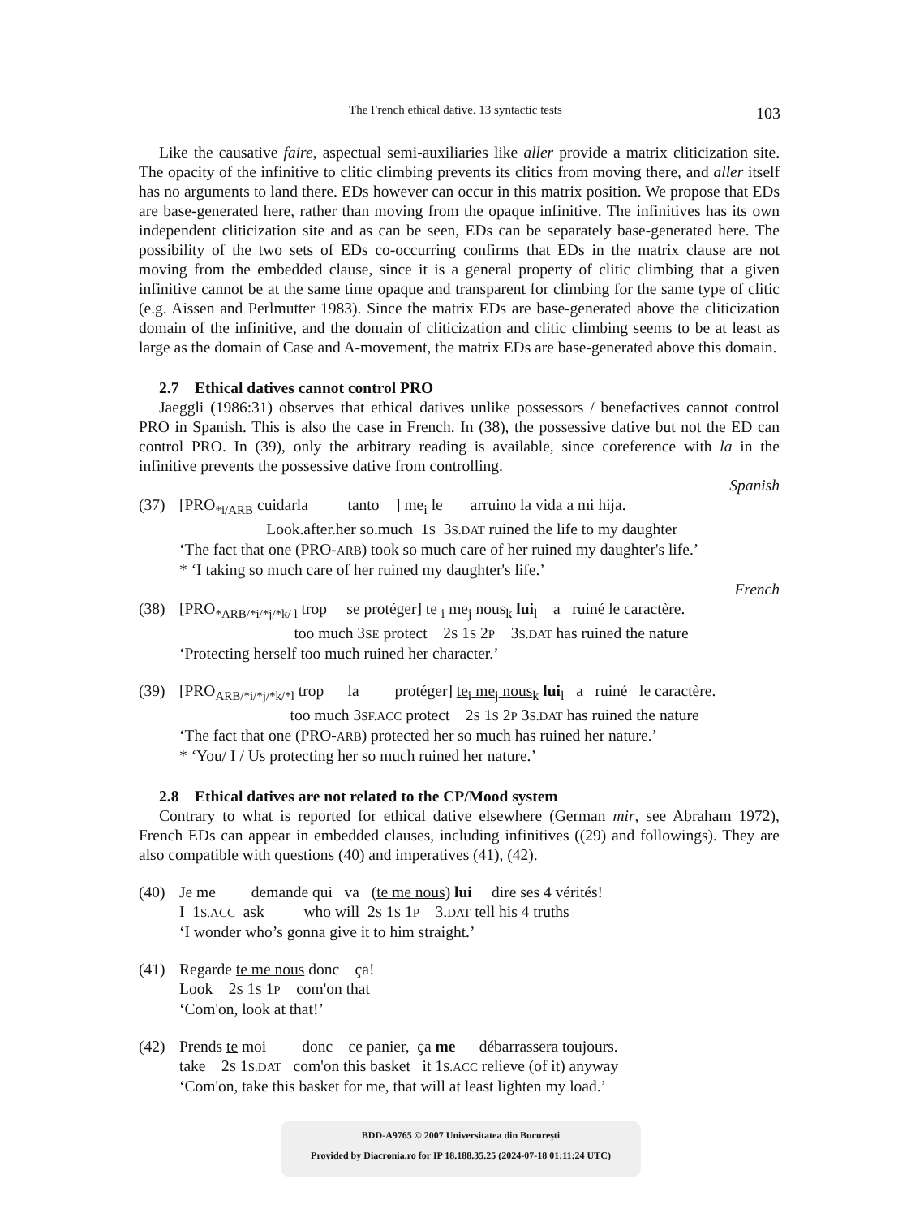The French ethical dative. 13 syntactic tests 103
Like the causative faire, aspectual semi-auxiliaries like aller provide a matrix cliticization site. The opacity of the infinitive to clitic climbing prevents its clitics from moving there, and aller itself has no arguments to land there. EDs however can occur in this matrix position. We propose that EDs are base-generated here, rather than moving from the opaque infinitive. The infinitives has its own independent cliticization site and as can be seen, EDs can be separately base-generated here. The possibility of the two sets of EDs co-occurring confirms that EDs in the matrix clause are not moving from the embedded clause, since it is a general property of clitic climbing that a given infinitive cannot be at the same time opaque and transparent for climbing for the same type of clitic (e.g. Aissen and Perlmutter 1983). Since the matrix EDs are base-generated above the cliticization domain of the infinitive, and the domain of cliticization and clitic climbing seems to be at least as large as the domain of Case and A-movement, the matrix EDs are base-generated above this domain.
2.7 Ethical datives cannot control PRO
Jaeggli (1986:31) observes that ethical datives unlike possessors / benefactives cannot control PRO in Spanish. This is also the case in French. In (38), the possessive dative but not the ED can control PRO. In (39), only the arbitrary reading is available, since coreference with la in the infinitive prevents the possessive dative from controlling.
Spanish
| (37) | [PRO<sub>*i/ARB</sub> cuidarla tanto ] me<sub>i</sub> le arruino la vida a mi hija. Look.after.her so.much 1 S 3 S.DAT ruined the life to my daughter ‘The fact that one (PRO- ARB ) took so much care of her ruined my daughter's life.’ * ‘I taking so much care of her ruined my daughter's life.’ |
French
| (38) | [PRO<sub>*ARB/*i/*j/*k/ l</sub> trop se protéger] te <sub>i</sub> me<sub>j</sub> nous<sub>k</sub> lui<sub>l</sub> a ruiné le caractère. too much 3 SE protect 2 S 1 S 2 P 3 S.DAT has ruined the nature ‘Protecting herself too much ruined her character.’ |
| (39) | [PRO<sub>ARB/*i/*j/*k/*l</sub> trop la protéger] te<sub>i</sub> me<sub>j</sub> nous<sub>k</sub> lui<sub>l</sub> a ruiné le caractère. too much 3 SF.ACC protect 2 S 1 S 2 P 3 S.DAT has ruined the nature ‘The fact that one (PRO- ARB ) protected her so much has ruined her nature.’ * ‘You/ I / Us protecting her so much ruined her nature.’ |
2.8 Ethical datives are not related to the CP/Mood system
Contrary to what is reported for ethical dative elsewhere (German mir, see Abraham 1972), French EDs can appear in embedded clauses, including infinitives ((29) and followings). They are also compatible with questions (40) and imperatives (41), (42).
| (40) | Je me demande qui va ( te me nous ) lui dire ses 4 vérités! I 1 S.ACC ask who will 2 S 1 S 1 P 3. DAT tell his 4 truths ‘I wonder who’s gonna give it to him straight.’ |
| (41) | Regarde te me nous donc ça! Look 2 S 1 S 1 P com'on that ‘Com'on, look at that!’ |
| (42) | Prends te moi donc ce panier, ça me débarrassera toujours. take 2 S 1 S.DAT com'on this basket it 1 S.ACC relieve (of it) anyway ‘Com'on, take this basket for me, that will at least lighten my load.’ |
BDD-A9765 © 2007 Universitatea din București
Provided by Diacronia.ro for IP 18.188.35.25 (2024-07-18 01:11:24 UTC)